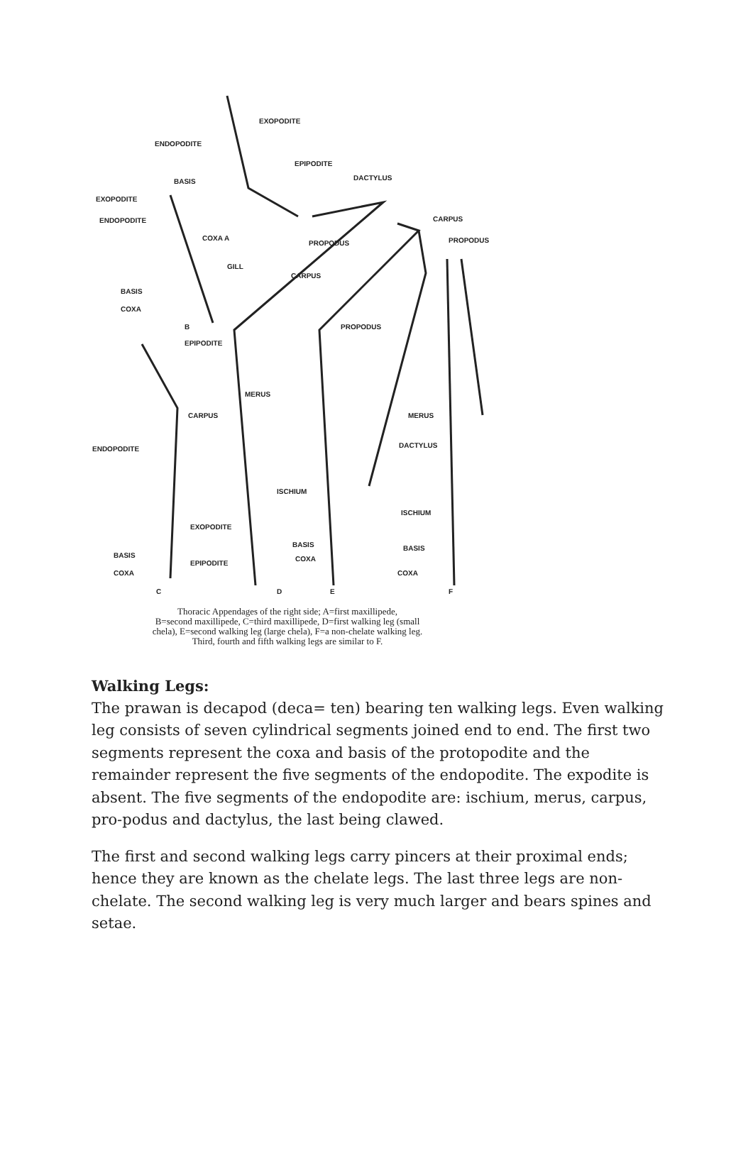EXOPODITE
ENDOPODITE
EPIPODITE
BASIS DACTYLUS
EXOPODITE
ENDOPODITE CARPUS
COXA A
PROPODUS PROPODUS
GILL
CARPUS
BASIS
COXA
B PROPODUS
EPIPODITE
MERUS
CARPUS MERUS
ENDOPODITE DACTYLUS
ISCHIUM
ISCHIUM
EXOPODITE
BASIS BASIS
BASIS COXA
EPIPODITE
COXA COXA
C D E F
Thoracic Appendages of the right side; A=first maxillipede,
B=second maxillipede, C=third maxillipede, D=first walking leg (small
chela), E=second walking leg (large chela), F=a non-chelate walking leg.
Third, fourth and fifth walking legs are similar to F.
Walking Legs:
The prawan is decapod (deca= ten) bearing ten walking legs. Even walking leg consists of seven cylindrical segments joined end to end. The first two segments represent the coxa and basis of the protopodite and the remainder represent the five segments of the endopodite. The expodite is absent. The five segments of the endopodite are: ischium, merus, carpus, pro-podus and dactylus, the last being clawed.
The first and second walking legs carry pincers at their proximal ends; hence they are known as the chelate legs. The last three legs are non-chelate. The second walking leg is very much larger and bears spines and setae.